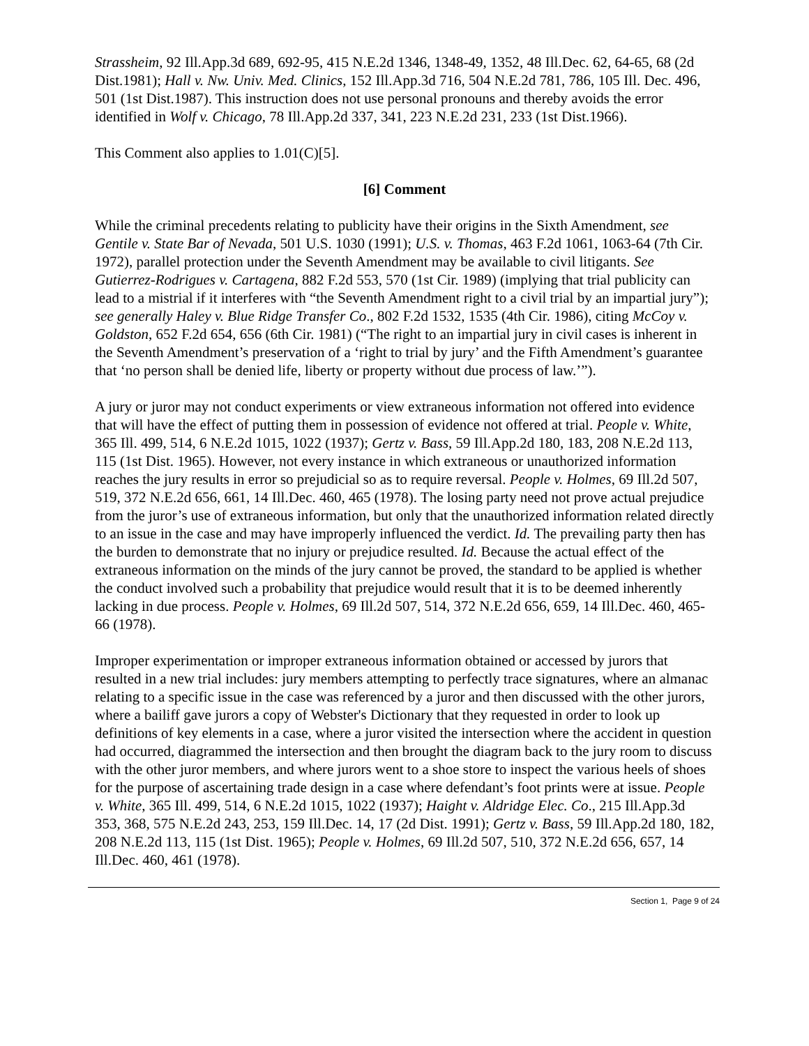Strassheim, 92 Ill.App.3d 689, 692-95, 415 N.E.2d 1346, 1348-49, 1352, 48 Ill.Dec. 62, 64-65, 68 (2d Dist.1981); Hall v. Nw. Univ. Med. Clinics, 152 Ill.App.3d 716, 504 N.E.2d 781, 786, 105 Ill. Dec. 496, 501 (1st Dist.1987). This instruction does not use personal pronouns and thereby avoids the error identified in Wolf v. Chicago, 78 Ill.App.2d 337, 341, 223 N.E.2d 231, 233 (1st Dist.1966).
This Comment also applies to 1.01(C)[5].
[6] Comment
While the criminal precedents relating to publicity have their origins in the Sixth Amendment, see Gentile v. State Bar of Nevada, 501 U.S. 1030 (1991); U.S. v. Thomas, 463 F.2d 1061, 1063-64 (7th Cir. 1972), parallel protection under the Seventh Amendment may be available to civil litigants. See Gutierrez-Rodrigues v. Cartagena, 882 F.2d 553, 570 (1st Cir. 1989) (implying that trial publicity can lead to a mistrial if it interferes with “the Seventh Amendment right to a civil trial by an impartial jury”); see generally Haley v. Blue Ridge Transfer Co., 802 F.2d 1532, 1535 (4th Cir. 1986), citing McCoy v. Goldston, 652 F.2d 654, 656 (6th Cir. 1981) (“The right to an impartial jury in civil cases is inherent in the Seventh Amendment’s preservation of a ‘right to trial by jury’ and the Fifth Amendment’s guarantee that ‘no person shall be denied life, liberty or property without due process of law.’”).
A jury or juror may not conduct experiments or view extraneous information not offered into evidence that will have the effect of putting them in possession of evidence not offered at trial. People v. White, 365 Ill. 499, 514, 6 N.E.2d 1015, 1022 (1937); Gertz v. Bass, 59 Ill.App.2d 180, 183, 208 N.E.2d 113, 115 (1st Dist. 1965). However, not every instance in which extraneous or unauthorized information reaches the jury results in error so prejudicial so as to require reversal. People v. Holmes, 69 Ill.2d 507, 519, 372 N.E.2d 656, 661, 14 Ill.Dec. 460, 465 (1978). The losing party need not prove actual prejudice from the juror’s use of extraneous information, but only that the unauthorized information related directly to an issue in the case and may have improperly influenced the verdict. Id. The prevailing party then has the burden to demonstrate that no injury or prejudice resulted. Id. Because the actual effect of the extraneous information on the minds of the jury cannot be proved, the standard to be applied is whether the conduct involved such a probability that prejudice would result that it is to be deemed inherently lacking in due process. People v. Holmes, 69 Ill.2d 507, 514, 372 N.E.2d 656, 659, 14 Ill.Dec. 460, 465-66 (1978).
Improper experimentation or improper extraneous information obtained or accessed by jurors that resulted in a new trial includes: jury members attempting to perfectly trace signatures, where an almanac relating to a specific issue in the case was referenced by a juror and then discussed with the other jurors, where a bailiff gave jurors a copy of Webster's Dictionary that they requested in order to look up definitions of key elements in a case, where a juror visited the intersection where the accident in question had occurred, diagrammed the intersection and then brought the diagram back to the jury room to discuss with the other juror members, and where jurors went to a shoe store to inspect the various heels of shoes for the purpose of ascertaining trade design in a case where defendant’s foot prints were at issue. People v. White, 365 Ill. 499, 514, 6 N.E.2d 1015, 1022 (1937); Haight v. Aldridge Elec. Co., 215 Ill.App.3d 353, 368, 575 N.E.2d 243, 253, 159 Ill.Dec. 14, 17 (2d Dist. 1991); Gertz v. Bass, 59 Ill.App.2d 180, 182, 208 N.E.2d 113, 115 (1st Dist. 1965); People v. Holmes, 69 Ill.2d 507, 510, 372 N.E.2d 656, 657, 14 Ill.Dec. 460, 461 (1978).
Section 1, Page 9 of 24